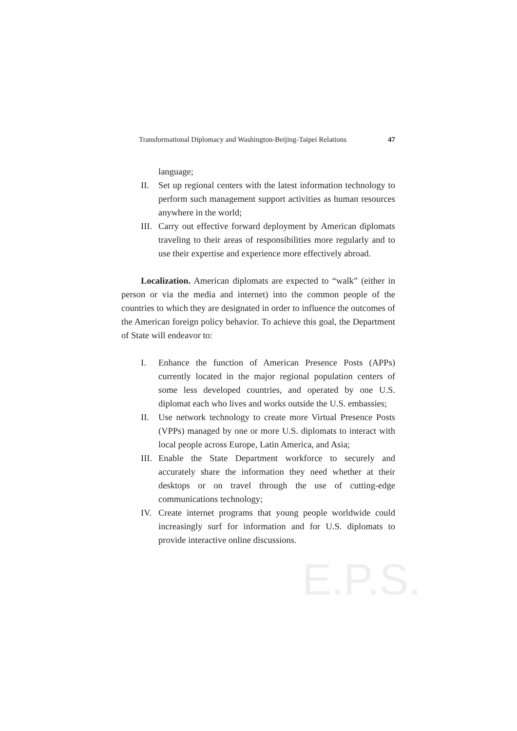E.P.S.
Transformational Diplomacy and Washington-Beijing-Taipei Relations 47
language;
II. Set up regional centers with the latest information technology to perform such management support activities as human resources anywhere in the world;
III. Carry out effective forward deployment by American diplomats traveling to their areas of responsibilities more regularly and to use their expertise and experience more effectively abroad.
Localization. American diplomats are expected to “walk” (either in person or via the media and internet) into the common people of the countries to which they are designated in order to influence the outcomes of the American foreign policy behavior. To achieve this goal, the Department of State will endeavor to:
I. Enhance the function of American Presence Posts (APPs) currently located in the major regional population centers of some less developed countries, and operated by one U.S. diplomat each who lives and works outside the U.S. embassies;
II. Use network technology to create more Virtual Presence Posts (VPPs) managed by one or more U.S. diplomats to interact with local people across Europe, Latin America, and Asia;
III. Enable the State Department workforce to securely and accurately share the information they need whether at their desktops or on travel through the use of cutting-edge communications technology;
IV. Create internet programs that young people worldwide could increasingly surf for information and for U.S. diplomats to provide interactive online discussions.